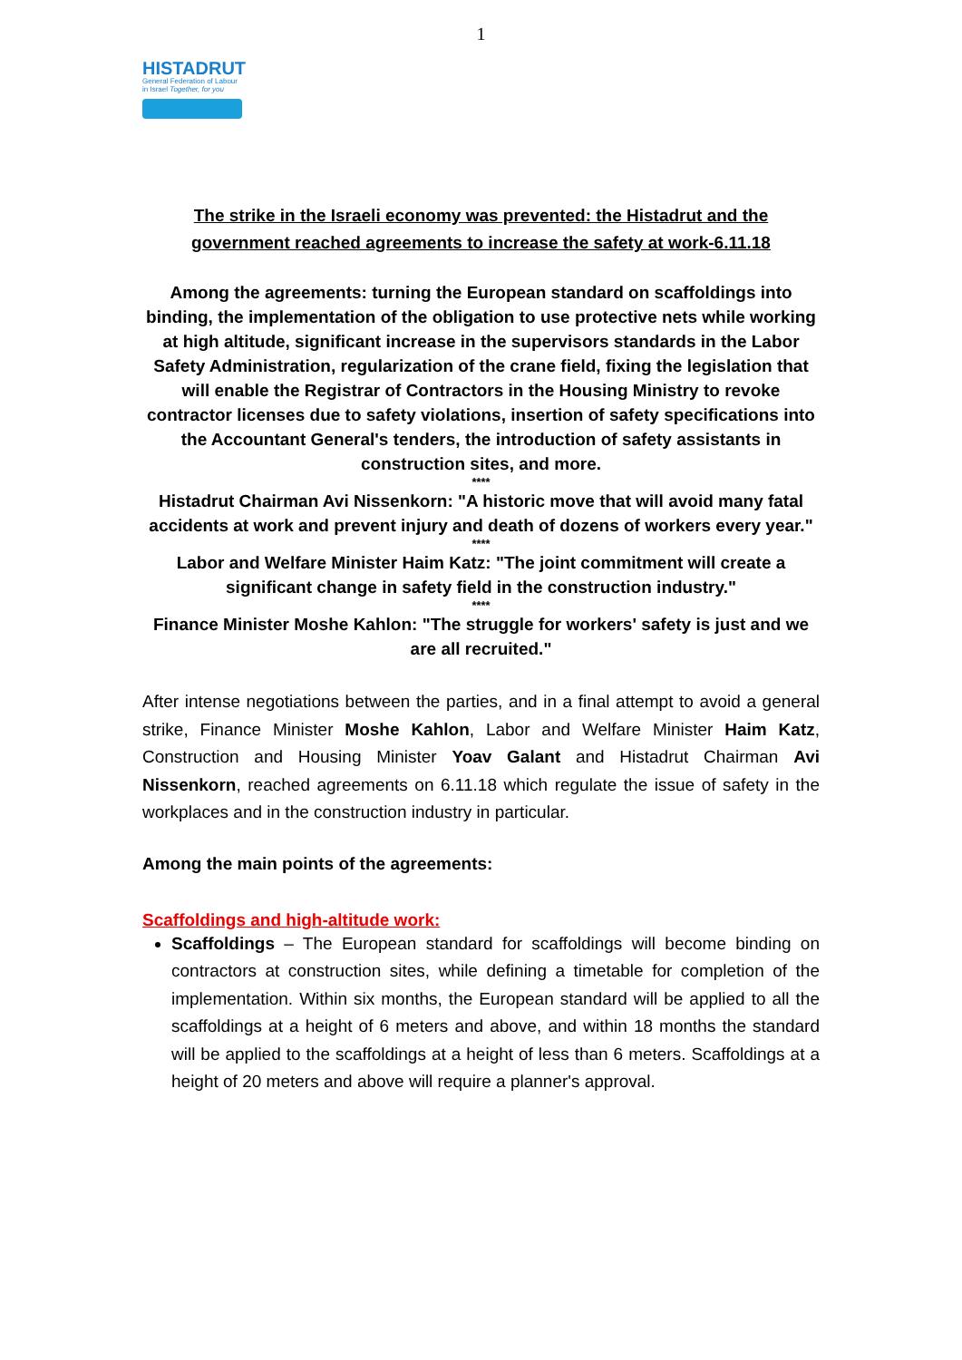1
HISTADRUT
General Federation of Labour in Israel Together, for you
The strike in the Israeli economy was prevented: the Histadrut and the government reached agreements to increase the safety at work-6.11.18
Among the agreements: turning the European standard on scaffoldings into binding, the implementation of the obligation to use protective nets while working at high altitude, significant increase in the supervisors standards in the Labor Safety Administration, regularization of the crane field, fixing the legislation that will enable the Registrar of Contractors in the Housing Ministry to revoke contractor licenses due to safety violations, insertion of safety specifications into the Accountant General's tenders, the introduction of safety assistants in construction sites, and more.
****
Histadrut Chairman Avi Nissenkorn: "A historic move that will avoid many fatal accidents at work and prevent injury and death of dozens of workers every year."
****
Labor and Welfare Minister Haim Katz: "The joint commitment will create a significant change in safety field in the construction industry."
****
Finance Minister Moshe Kahlon: "The struggle for workers' safety is just and we are all recruited."
After intense negotiations between the parties, and in a final attempt to avoid a general strike, Finance Minister Moshe Kahlon, Labor and Welfare Minister Haim Katz, Construction and Housing Minister Yoav Galant and Histadrut Chairman Avi Nissenkorn, reached agreements on 6.11.18 which regulate the issue of safety in the workplaces and in the construction industry in particular.
Among the main points of the agreements:
Scaffoldings and high-altitude work:
Scaffoldings – The European standard for scaffoldings will become binding on contractors at construction sites, while defining a timetable for completion of the implementation. Within six months, the European standard will be applied to all the scaffoldings at a height of 6 meters and above, and within 18 months the standard will be applied to the scaffoldings at a height of less than 6 meters. Scaffoldings at a height of 20 meters and above will require a planner's approval.